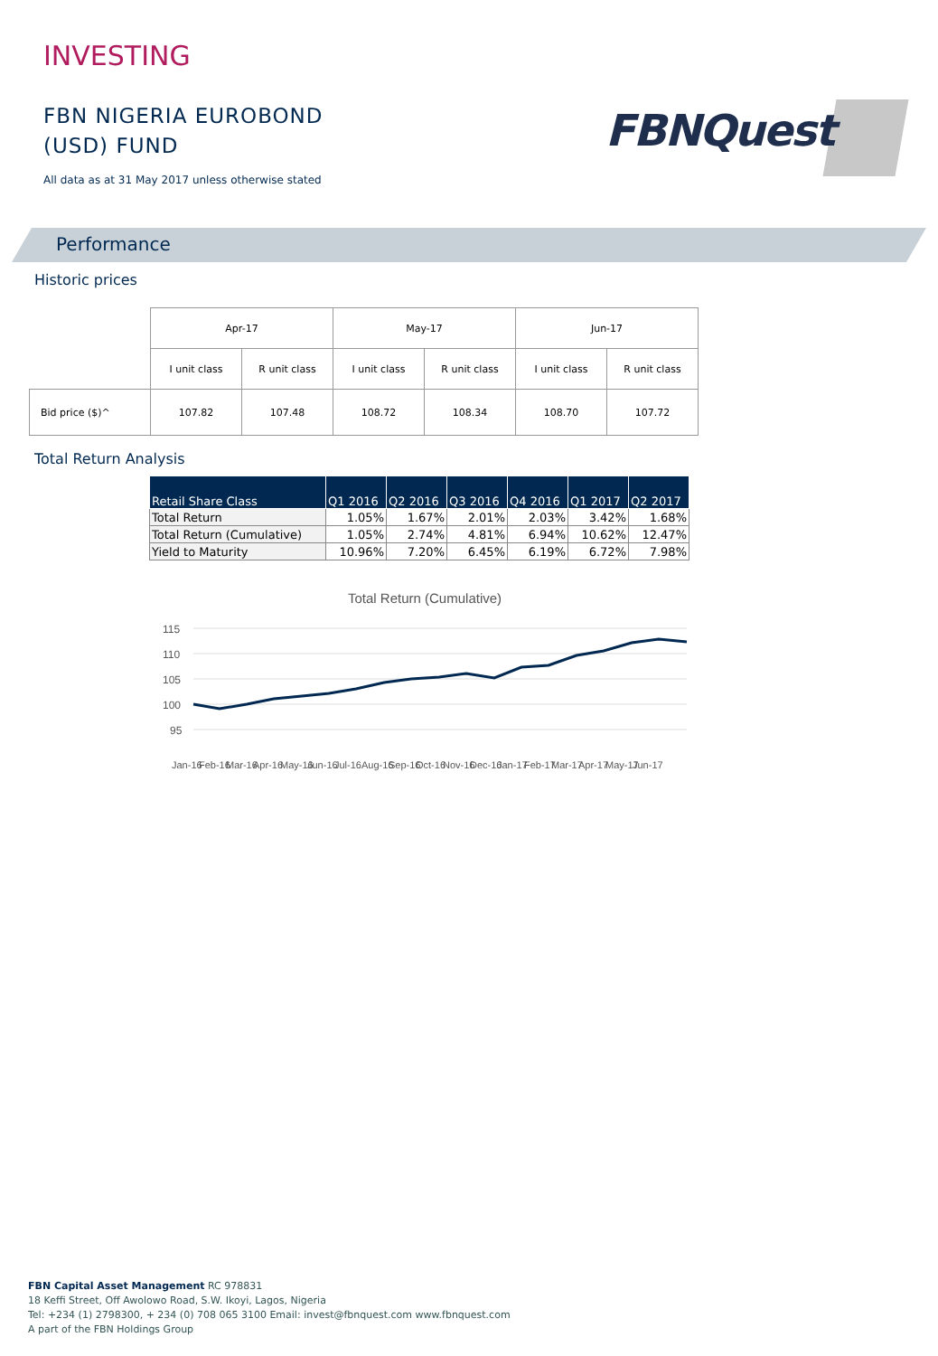INVESTING
FBN NIGERIA EUROBOND
(USD) FUND
All data as at 31 May 2017 unless otherwise stated
FBNQuest
Performance
Historic prices
| | Apr-17 | | May-17 | | Jun-17 | |
| | I unit class | R unit class | I unit class | R unit class | I unit class | R unit class |
| Bid price ($)^ | 107.82 | 107.48 | 108.72 | 108.34 | 108.70 | 107.72 |
Total Return Analysis
| Retail Share Class | Q1 2016 | Q2 2016 | Q3 2016 | Q4 2016 | Q1 2017 | Q2 2017 |
| --- | --- | --- | --- | --- | --- | --- |
| Total Return | 1.05% | 1.67% | 2.01% | 2.03% | 3.42% | 1.68% |
| Total Return (Cumulative) | 1.05% | 2.74% | 4.81% | 6.94% | 10.62% | 12.47% |
| Yield to Maturity | 10.96% | 7.20% | 6.45% | 6.19% | 6.72% | 7.98% |
Total Return (Cumulative)
115
110
105
100
95
Jan-16
Feb-16
Mar-16
Apr-16
May-16
Jun-16
Jul-16
Aug-16
Sep-16
Oct-16
Nov-16
Dec-16
Jan-17
Feb-17
Mar-17
Apr-17
May-17
Jun-17
FBN Capital Asset Management RC 978831
18 Keffi Street, Off Awolowo Road, S.W. Ikoyi, Lagos, Nigeria
Tel: +234 (1) 2798300, + 234 (0) 708 065 3100 Email: invest@fbnquest.com www.fbnquest.com
A part of the FBN Holdings Group